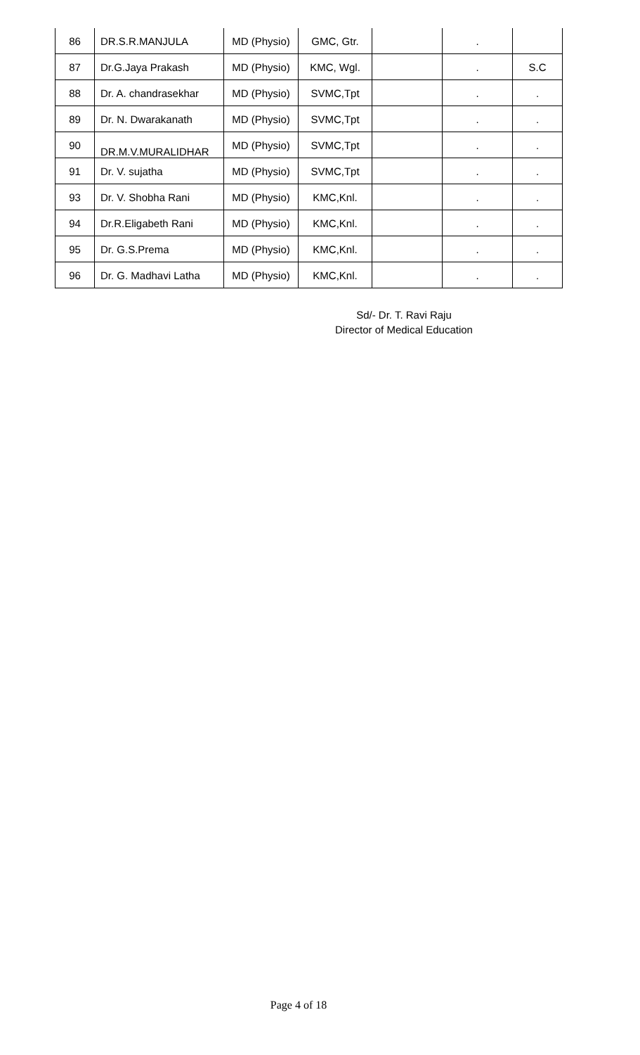| 86 | DR.S.R.MANJULA | MD (Physio) | GMC, Gtr. | | . | |
| 87 | Dr.G.Jaya Prakash | MD (Physio) | KMC, Wgl. | | . | S.C |
| 88 | Dr. A. chandrasekhar | MD (Physio) | SVMC,Tpt | | . | . |
| 89 | Dr. N. Dwarakanath | MD (Physio) | SVMC,Tpt | | . | . |
| 90 | DR.M.V.MURALIDHAR | MD (Physio) | SVMC,Tpt | | . | . |
| 91 | Dr. V. sujatha | MD (Physio) | SVMC,Tpt | | . | . |
| 93 | Dr. V. Shobha Rani | MD (Physio) | KMC,Knl. | | . | . |
| 94 | Dr.R.Eligabeth Rani | MD (Physio) | KMC,Knl. | | . | . |
| 95 | Dr. G.S.Prema | MD (Physio) | KMC,Knl. | | . | . |
| 96 | Dr. G. Madhavi Latha | MD (Physio) | KMC,Knl. | | . | . |
Sd/- Dr. T. Ravi Raju
Director of Medical Education
Page 4 of 18